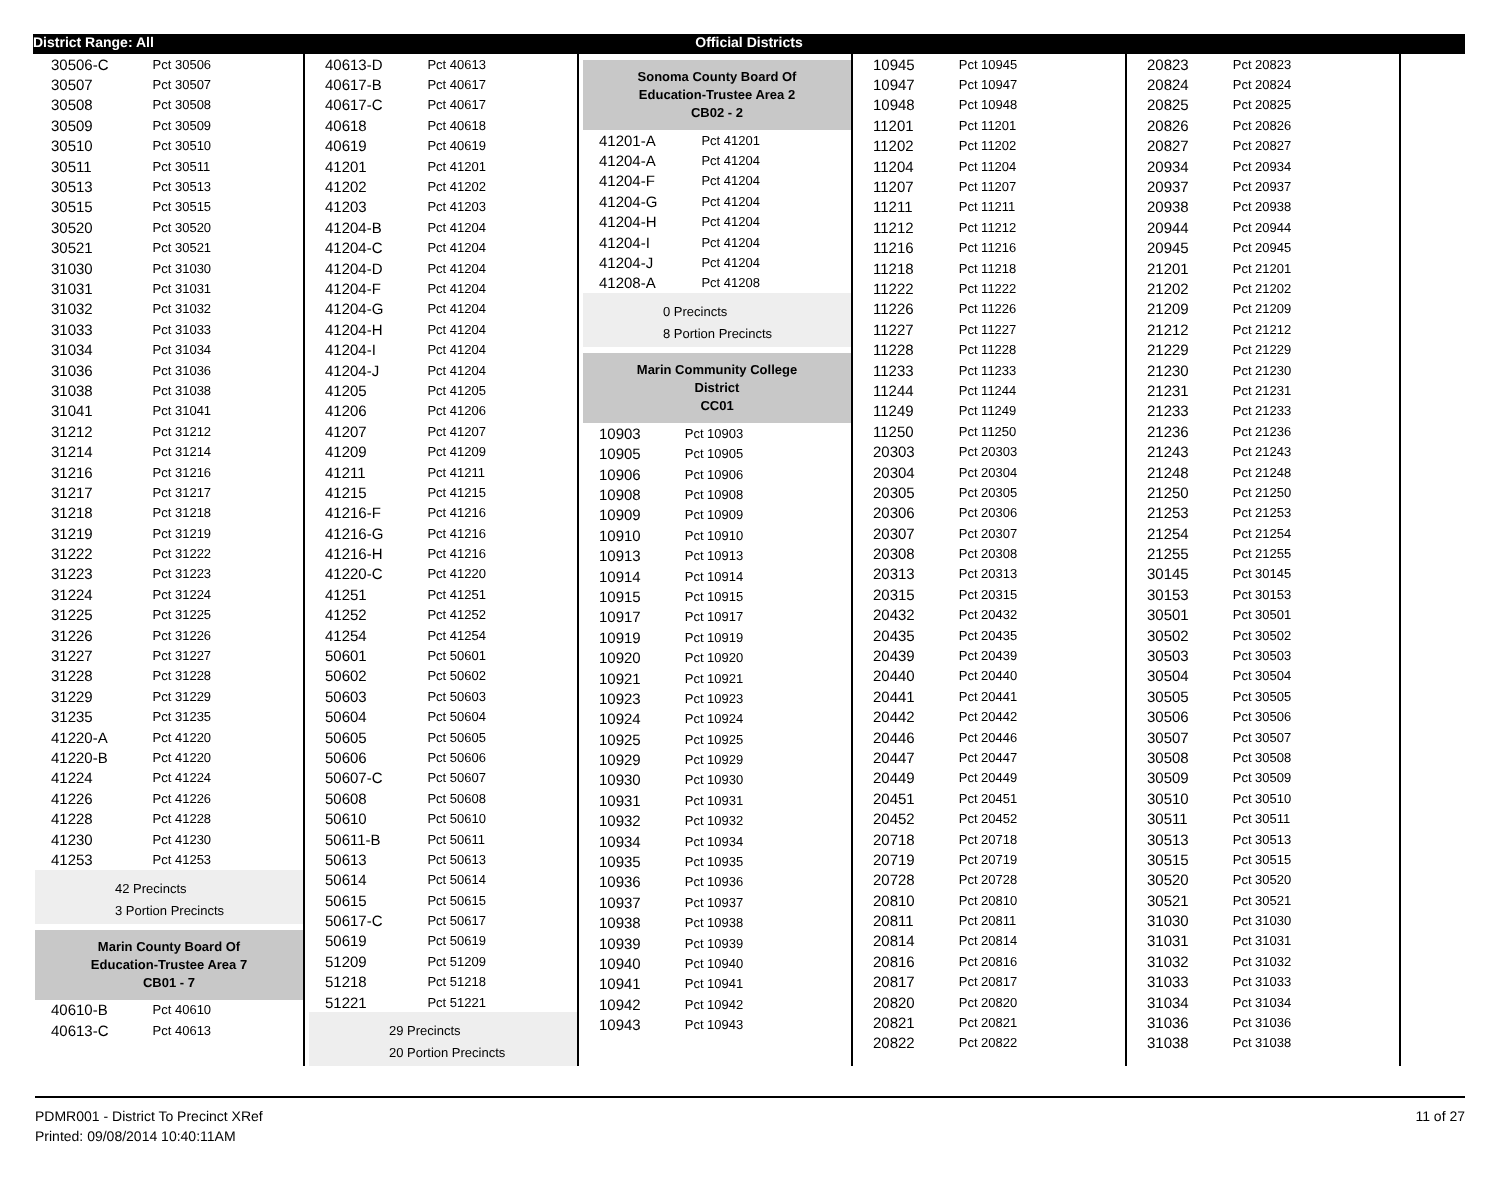District Range: All Official Districts
| 30506-C | Pct 30506 |
| 30507 | Pct 30507 |
| 30508 | Pct 30508 |
| 30509 | Pct 30509 |
| 30510 | Pct 30510 |
| 30511 | Pct 30511 |
| 30513 | Pct 30513 |
| 30515 | Pct 30515 |
| 30520 | Pct 30520 |
| 30521 | Pct 30521 |
| 31030 | Pct 31030 |
| 31031 | Pct 31031 |
| 31032 | Pct 31032 |
| 31033 | Pct 31033 |
| 31034 | Pct 31034 |
| 31036 | Pct 31036 |
| 31038 | Pct 31038 |
| 31041 | Pct 31041 |
| 31212 | Pct 31212 |
| 31214 | Pct 31214 |
| 31216 | Pct 31216 |
| 31217 | Pct 31217 |
| 31218 | Pct 31218 |
| 31219 | Pct 31219 |
| 31222 | Pct 31222 |
| 31223 | Pct 31223 |
| 31224 | Pct 31224 |
| 31225 | Pct 31225 |
| 31226 | Pct 31226 |
| 31227 | Pct 31227 |
| 31228 | Pct 31228 |
| 31229 | Pct 31229 |
| 31235 | Pct 31235 |
| 41220-A | Pct 41220 |
| 41220-B | Pct 41220 |
| 41224 | Pct 41224 |
| 41226 | Pct 41226 |
| 41228 | Pct 41228 |
| 41230 | Pct 41230 |
| 41253 | Pct 41253 |
42 Precincts
3 Portion Precincts
Marin County Board Of
Education-Trustee Area 7
CB01 - 7
| 40610-B | Pct 40610 |
| 40613-C | Pct 40613 |
| 40613-D | Pct 40613 |
| 40617-B | Pct 40617 |
| 40617-C | Pct 40617 |
| 40618 | Pct 40618 |
| 40619 | Pct 40619 |
| 41201 | Pct 41201 |
| 41202 | Pct 41202 |
| 41203 | Pct 41203 |
| 41204-B | Pct 41204 |
| 41204-C | Pct 41204 |
| 41204-D | Pct 41204 |
| 41204-F | Pct 41204 |
| 41204-G | Pct 41204 |
| 41204-H | Pct 41204 |
| 41204-I | Pct 41204 |
| 41204-J | Pct 41204 |
| 41205 | Pct 41205 |
| 41206 | Pct 41206 |
| 41207 | Pct 41207 |
| 41209 | Pct 41209 |
| 41211 | Pct 41211 |
| 41215 | Pct 41215 |
| 41216-F | Pct 41216 |
| 41216-G | Pct 41216 |
| 41216-H | Pct 41216 |
| 41220-C | Pct 41220 |
| 41251 | Pct 41251 |
| 41252 | Pct 41252 |
| 41254 | Pct 41254 |
| 50601 | Pct 50601 |
| 50602 | Pct 50602 |
| 50603 | Pct 50603 |
| 50604 | Pct 50604 |
| 50605 | Pct 50605 |
| 50606 | Pct 50606 |
| 50607-C | Pct 50607 |
| 50608 | Pct 50608 |
| 50610 | Pct 50610 |
| 50611-B | Pct 50611 |
| 50613 | Pct 50613 |
| 50614 | Pct 50614 |
| 50615 | Pct 50615 |
| 50617-C | Pct 50617 |
| 50619 | Pct 50619 |
| 51209 | Pct 51209 |
| 51218 | Pct 51218 |
| 51221 | Pct 51221 |
29 Precincts
20 Portion Precincts
Sonoma County Board Of
Education-Trustee Area 2
CB02 - 2
| 41201-A | Pct 41201 |
| 41204-A | Pct 41204 |
| 41204-F | Pct 41204 |
| 41204-G | Pct 41204 |
| 41204-H | Pct 41204 |
| 41204-I | Pct 41204 |
| 41204-J | Pct 41204 |
| 41208-A | Pct 41208 |
0 Precincts
8 Portion Precincts
Marin Community College
District
CC01
| 10903 | Pct 10903 |
| 10905 | Pct 10905 |
| 10906 | Pct 10906 |
| 10908 | Pct 10908 |
| 10909 | Pct 10909 |
| 10910 | Pct 10910 |
| 10913 | Pct 10913 |
| 10914 | Pct 10914 |
| 10915 | Pct 10915 |
| 10917 | Pct 10917 |
| 10919 | Pct 10919 |
| 10920 | Pct 10920 |
| 10921 | Pct 10921 |
| 10923 | Pct 10923 |
| 10924 | Pct 10924 |
| 10925 | Pct 10925 |
| 10929 | Pct 10929 |
| 10930 | Pct 10930 |
| 10931 | Pct 10931 |
| 10932 | Pct 10932 |
| 10934 | Pct 10934 |
| 10935 | Pct 10935 |
| 10936 | Pct 10936 |
| 10937 | Pct 10937 |
| 10938 | Pct 10938 |
| 10939 | Pct 10939 |
| 10940 | Pct 10940 |
| 10941 | Pct 10941 |
| 10942 | Pct 10942 |
| 10943 | Pct 10943 |
| 10945 | Pct 10945 |
| 10947 | Pct 10947 |
| 10948 | Pct 10948 |
| 11201 | Pct 11201 |
| 11202 | Pct 11202 |
| 11204 | Pct 11204 |
| 11207 | Pct 11207 |
| 11211 | Pct 11211 |
| 11212 | Pct 11212 |
| 11216 | Pct 11216 |
| 11218 | Pct 11218 |
| 11222 | Pct 11222 |
| 11226 | Pct 11226 |
| 11227 | Pct 11227 |
| 11228 | Pct 11228 |
| 11233 | Pct 11233 |
| 11244 | Pct 11244 |
| 11249 | Pct 11249 |
| 11250 | Pct 11250 |
| 20303 | Pct 20303 |
| 20304 | Pct 20304 |
| 20305 | Pct 20305 |
| 20306 | Pct 20306 |
| 20307 | Pct 20307 |
| 20308 | Pct 20308 |
| 20313 | Pct 20313 |
| 20315 | Pct 20315 |
| 20432 | Pct 20432 |
| 20435 | Pct 20435 |
| 20439 | Pct 20439 |
| 20440 | Pct 20440 |
| 20441 | Pct 20441 |
| 20442 | Pct 20442 |
| 20446 | Pct 20446 |
| 20447 | Pct 20447 |
| 20449 | Pct 20449 |
| 20451 | Pct 20451 |
| 20452 | Pct 20452 |
| 20718 | Pct 20718 |
| 20719 | Pct 20719 |
| 20728 | Pct 20728 |
| 20810 | Pct 20810 |
| 20811 | Pct 20811 |
| 20814 | Pct 20814 |
| 20816 | Pct 20816 |
| 20817 | Pct 20817 |
| 20820 | Pct 20820 |
| 20821 | Pct 20821 |
| 20822 | Pct 20822 |
| 20823 | Pct 20823 |
| 20824 | Pct 20824 |
| 20825 | Pct 20825 |
| 20826 | Pct 20826 |
| 20827 | Pct 20827 |
| 20934 | Pct 20934 |
| 20937 | Pct 20937 |
| 20938 | Pct 20938 |
| 20944 | Pct 20944 |
| 20945 | Pct 20945 |
| 21201 | Pct 21201 |
| 21202 | Pct 21202 |
| 21209 | Pct 21209 |
| 21212 | Pct 21212 |
| 21229 | Pct 21229 |
| 21230 | Pct 21230 |
| 21231 | Pct 21231 |
| 21233 | Pct 21233 |
| 21236 | Pct 21236 |
| 21243 | Pct 21243 |
| 21248 | Pct 21248 |
| 21250 | Pct 21250 |
| 21253 | Pct 21253 |
| 21254 | Pct 21254 |
| 21255 | Pct 21255 |
| 30145 | Pct 30145 |
| 30153 | Pct 30153 |
| 30501 | Pct 30501 |
| 30502 | Pct 30502 |
| 30503 | Pct 30503 |
| 30504 | Pct 30504 |
| 30505 | Pct 30505 |
| 30506 | Pct 30506 |
| 30507 | Pct 30507 |
| 30508 | Pct 30508 |
| 30509 | Pct 30509 |
| 30510 | Pct 30510 |
| 30511 | Pct 30511 |
| 30513 | Pct 30513 |
| 30515 | Pct 30515 |
| 30520 | Pct 30520 |
| 30521 | Pct 30521 |
| 31030 | Pct 31030 |
| 31031 | Pct 31031 |
| 31032 | Pct 31032 |
| 31033 | Pct 31033 |
| 31034 | Pct 31034 |
| 31036 | Pct 31036 |
| 31038 | Pct 31038 |
PDMR001 - District To Precinct XRef
Printed: 09/08/2014 10:40:11AM
11 of 27